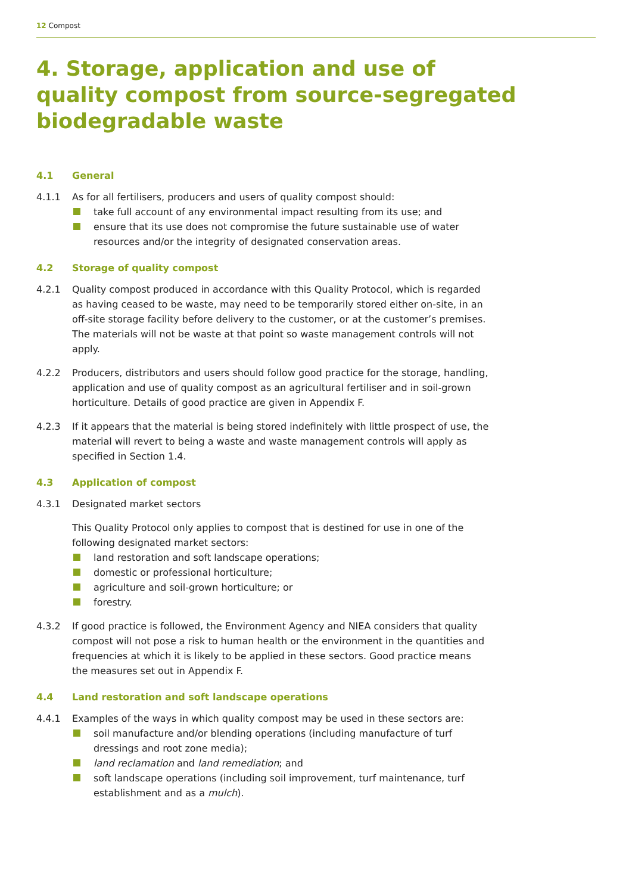12 Compost
4. Storage, application and use of
quality compost from source-segregated
biodegradable waste
4.1 General
4.1.1 As for all fertilisers, producers and users of quality compost should:
take full account of any environmental impact resulting from its use; and
ensure that its use does not compromise the future sustainable use of water resources and/or the integrity of designated conservation areas.
4.2 Storage of quality compost
4.2.1 Quality compost produced in accordance with this Quality Protocol, which is regarded as having ceased to be waste, may need to be temporarily stored either on-site, in an off-site storage facility before delivery to the customer, or at the customer’s premises. The materials will not be waste at that point so waste management controls will not apply.
4.2.2 Producers, distributors and users should follow good practice for the storage, handling, application and use of quality compost as an agricultural fertiliser and in soil-grown horticulture. Details of good practice are given in Appendix F.
4.2.3 If it appears that the material is being stored indefinitely with little prospect of use, the material will revert to being a waste and waste management controls will apply as specified in Section 1.4.
4.3 Application of compost
4.3.1 Designated market sectors
This Quality Protocol only applies to compost that is destined for use in one of the following designated market sectors:
land restoration and soft landscape operations;
domestic or professional horticulture;
agriculture and soil-grown horticulture; or
forestry.
4.3.2 If good practice is followed, the Environment Agency and NIEA considers that quality compost will not pose a risk to human health or the environment in the quantities and frequencies at which it is likely to be applied in these sectors. Good practice means the measures set out in Appendix F.
4.4 Land restoration and soft landscape operations
4.4.1 Examples of the ways in which quality compost may be used in these sectors are:
soil manufacture and/or blending operations (including manufacture of turf dressings and root zone media);
land reclamation and land remediation; and
soft landscape operations (including soil improvement, turf maintenance, turf establishment and as a mulch).